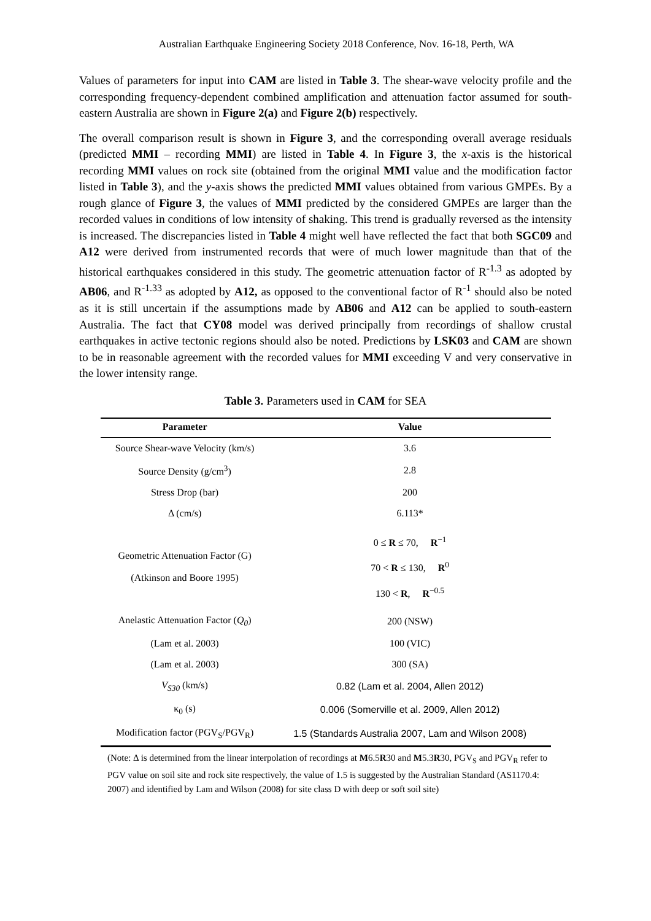Australian Earthquake Engineering Society 2018 Conference, Nov. 16-18, Perth, WA
Values of parameters for input into CAM are listed in Table 3. The shear-wave velocity profile and the corresponding frequency-dependent combined amplification and attenuation factor assumed for south-eastern Australia are shown in Figure 2(a) and Figure 2(b) respectively.
The overall comparison result is shown in Figure 3, and the corresponding overall average residuals (predicted MMI – recording MMI) are listed in Table 4. In Figure 3, the x-axis is the historical recording MMI values on rock site (obtained from the original MMI value and the modification factor listed in Table 3), and the y-axis shows the predicted MMI values obtained from various GMPEs. By a rough glance of Figure 3, the values of MMI predicted by the considered GMPEs are larger than the recorded values in conditions of low intensity of shaking. This trend is gradually reversed as the intensity is increased. The discrepancies listed in Table 4 might well have reflected the fact that both SGC09 and A12 were derived from instrumented records that were of much lower magnitude than that of the historical earthquakes considered in this study. The geometric attenuation factor of R<sup>-1.3</sup> as adopted by AB06, and R<sup>-1.33</sup> as adopted by A12, as opposed to the conventional factor of R<sup>-1</sup> should also be noted as it is still uncertain if the assumptions made by AB06 and A12 can be applied to south-eastern Australia. The fact that CY08 model was derived principally from recordings of shallow crustal earthquakes in active tectonic regions should also be noted. Predictions by LSK03 and CAM are shown to be in reasonable agreement with the recorded values for MMI exceeding V and very conservative in the lower intensity range.
Table 3. Parameters used in CAM for SEA
| Parameter | Value |
| --- | --- |
| Source Shear-wave Velocity (km/s) | 3.6 |
| Source Density (g/cm<sup>3</sup>) | 2.8 |
| Stress Drop (bar) | 200 |
| Δ (cm/s) | 6.113* |
| Geometric Attenuation Factor (G) (Atkinson and Boore 1995) | 0 ≤ R ≤ 70, R<sup>−1</sup> 70 < R ≤ 130, R<sup>0</sup> 130 < R , R<sup>−0.5</sup> |
| Anelastic Attenuation Factor ( Q<sub>0</sub> ) | 200 (NSW) |
| (Lam et al. 2003) | 100 (VIC) |
| (Lam et al. 2003) | 300 (SA) |
| V<sub>S30</sub> (km/s) | 0.82 (Lam et al. 2004, Allen 2012) |
| κ<sub>0</sub> (s) | 0.006 (Somerville et al. 2009, Allen 2012) |
| Modification factor (PGV<sub>S</sub>/PGV<sub>R</sub>) | 1.5 (Standards Australia 2007, Lam and Wilson 2008) |
(Note: Δ is determined from the linear interpolation of recordings at M6.5R30 and M5.3R30, PGV<sub>S</sub> and PGV<sub>R</sub> refer to PGV value on soil site and rock site respectively, the value of 1.5 is suggested by the Australian Standard (AS1170.4: 2007) and identified by Lam and Wilson (2008) for site class D with deep or soft soil site)